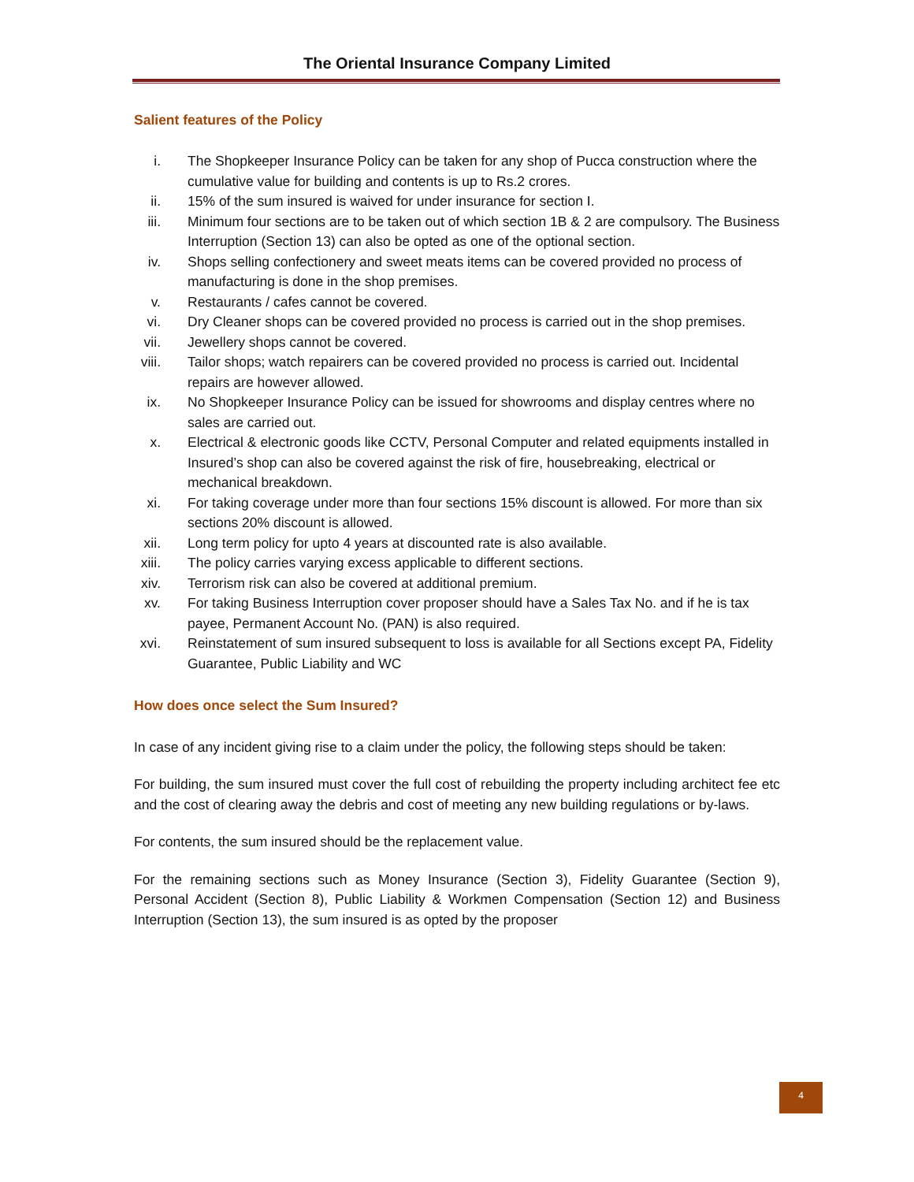The Oriental Insurance Company Limited
Salient features of the Policy
i. The Shopkeeper Insurance Policy can be taken for any shop of Pucca construction where the cumulative value for building and contents is up to Rs.2 crores.
ii. 15% of the sum insured is waived for under insurance for section I.
iii. Minimum four sections are to be taken out of which section 1B & 2 are compulsory. The Business Interruption (Section 13) can also be opted as one of the optional section.
iv. Shops selling confectionery and sweet meats items can be covered provided no process of manufacturing is done in the shop premises.
v. Restaurants / cafes cannot be covered.
vi. Dry Cleaner shops can be covered provided no process is carried out in the shop premises.
vii. Jewellery shops cannot be covered.
viii. Tailor shops; watch repairers can be covered provided no process is carried out. Incidental repairs are however allowed.
ix. No Shopkeeper Insurance Policy can be issued for showrooms and display centres where no sales are carried out.
x. Electrical & electronic goods like CCTV, Personal Computer and related equipments installed in Insured’s shop can also be covered against the risk of fire, housebreaking, electrical or mechanical breakdown.
xi. For taking coverage under more than four sections 15% discount is allowed. For more than six sections 20% discount is allowed.
xii. Long term policy for upto 4 years at discounted rate is also available.
xiii. The policy carries varying excess applicable to different sections.
xiv. Terrorism risk can also be covered at additional premium.
xv. For taking Business Interruption cover proposer should have a Sales Tax No. and if he is tax payee, Permanent Account No. (PAN) is also required.
xvi. Reinstatement of sum insured subsequent to loss is available for all Sections except PA, Fidelity Guarantee, Public Liability and WC
How does once select the Sum Insured?
In case of any incident giving rise to a claim under the policy, the following steps should be taken:
For building, the sum insured must cover the full cost of rebuilding the property including architect fee etc and the cost of clearing away the debris and cost of meeting any new building regulations or by-laws.
For contents, the sum insured should be the replacement value.
For the remaining sections such as Money Insurance (Section 3), Fidelity Guarantee (Section 9), Personal Accident (Section 8), Public Liability & Workmen Compensation (Section 12) and Business Interruption (Section 13), the sum insured is as opted by the proposer
4